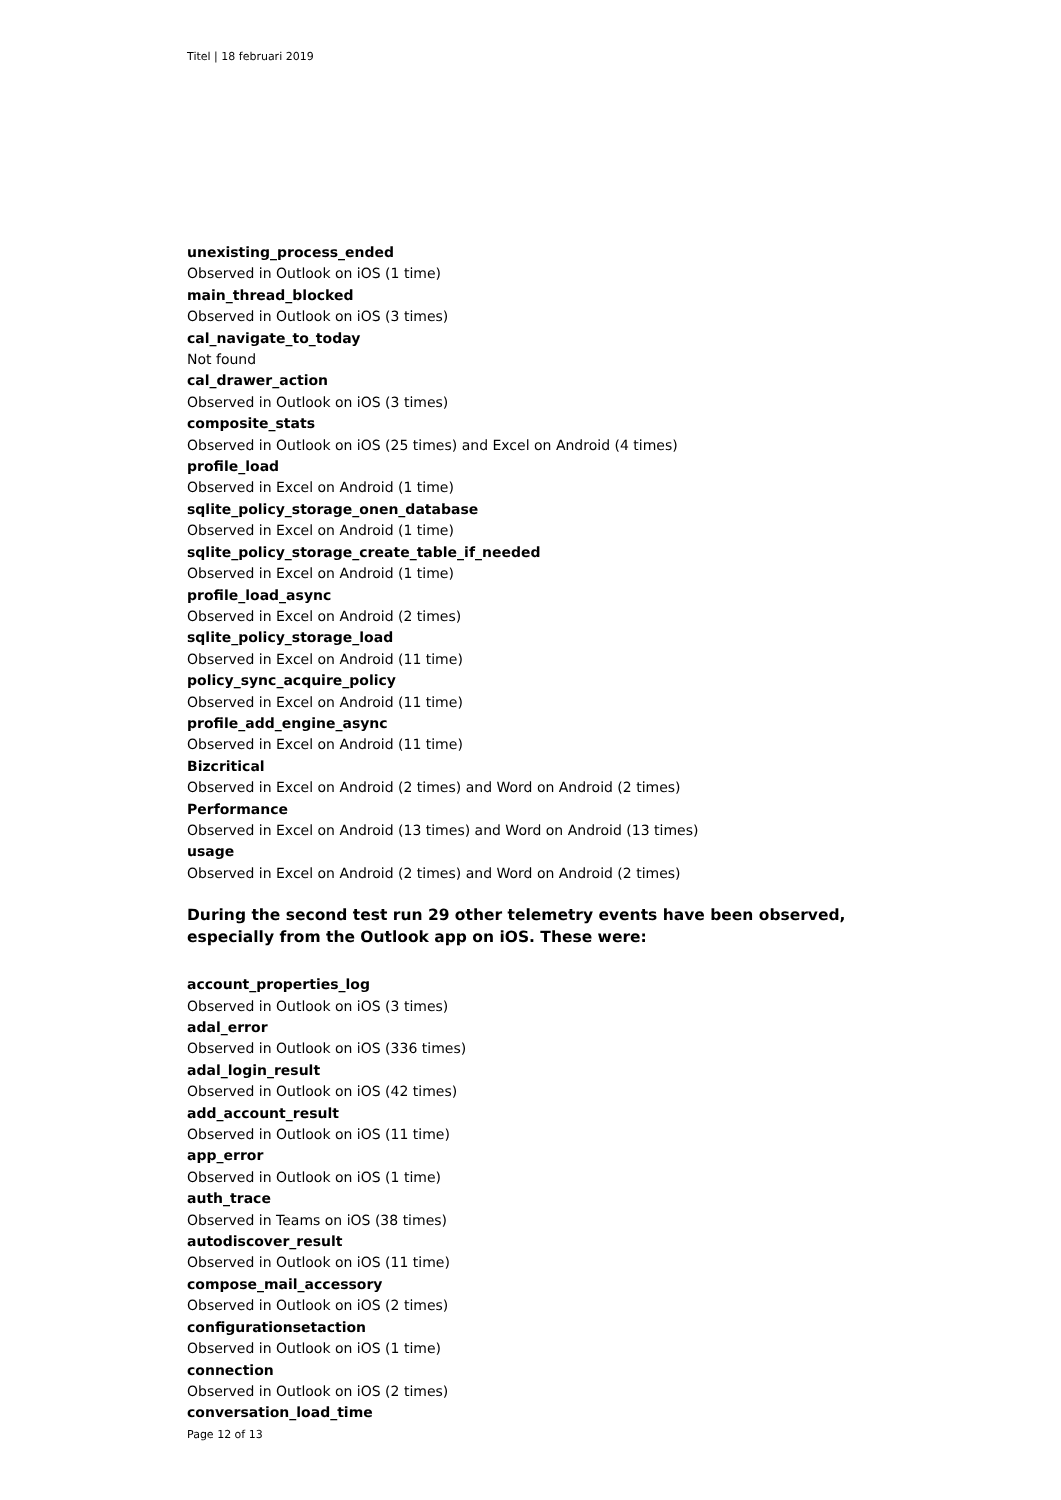Titel | 18 februari 2019
unexisting_process_ended
Observed in Outlook on iOS (1 time)
main_thread_blocked
Observed in Outlook on iOS (3 times)
cal_navigate_to_today
Not found
cal_drawer_action
Observed in Outlook on iOS (3 times)
composite_stats
Observed in Outlook on iOS (25 times) and Excel on Android (4 times)
profile_load
Observed in Excel on Android (1 time)
sqlite_policy_storage_onen_database
Observed in Excel on Android (1 time)
sqlite_policy_storage_create_table_if_needed
Observed in Excel on Android (1 time)
profile_load_async
Observed in Excel on Android (2 times)
sqlite_policy_storage_load
Observed in Excel on Android (11 time)
policy_sync_acquire_policy
Observed in Excel on Android (11 time)
profile_add_engine_async
Observed in Excel on Android (11 time)
Bizcritical
Observed in Excel on Android (2 times) and Word on Android (2 times)
Performance
Observed in Excel on Android (13 times) and Word on Android (13 times)
usage
Observed in Excel on Android (2 times) and Word on Android (2 times)
During the second test run 29 other telemetry events have been observed, especially from the Outlook app on iOS. These were:
account_properties_log
Observed in Outlook on iOS (3 times)
adal_error
Observed in Outlook on iOS (336 times)
adal_login_result
Observed in Outlook on iOS (42 times)
add_account_result
Observed in Outlook on iOS (11 time)
app_error
Observed in Outlook on iOS (1 time)
auth_trace
Observed in Teams on iOS (38 times)
autodiscover_result
Observed in Outlook on iOS (11 time)
compose_mail_accessory
Observed in Outlook on iOS (2 times)
configurationsetaction
Observed in Outlook on iOS (1 time)
connection
Observed in Outlook on iOS (2 times)
conversation_load_time
Page 12 of 13